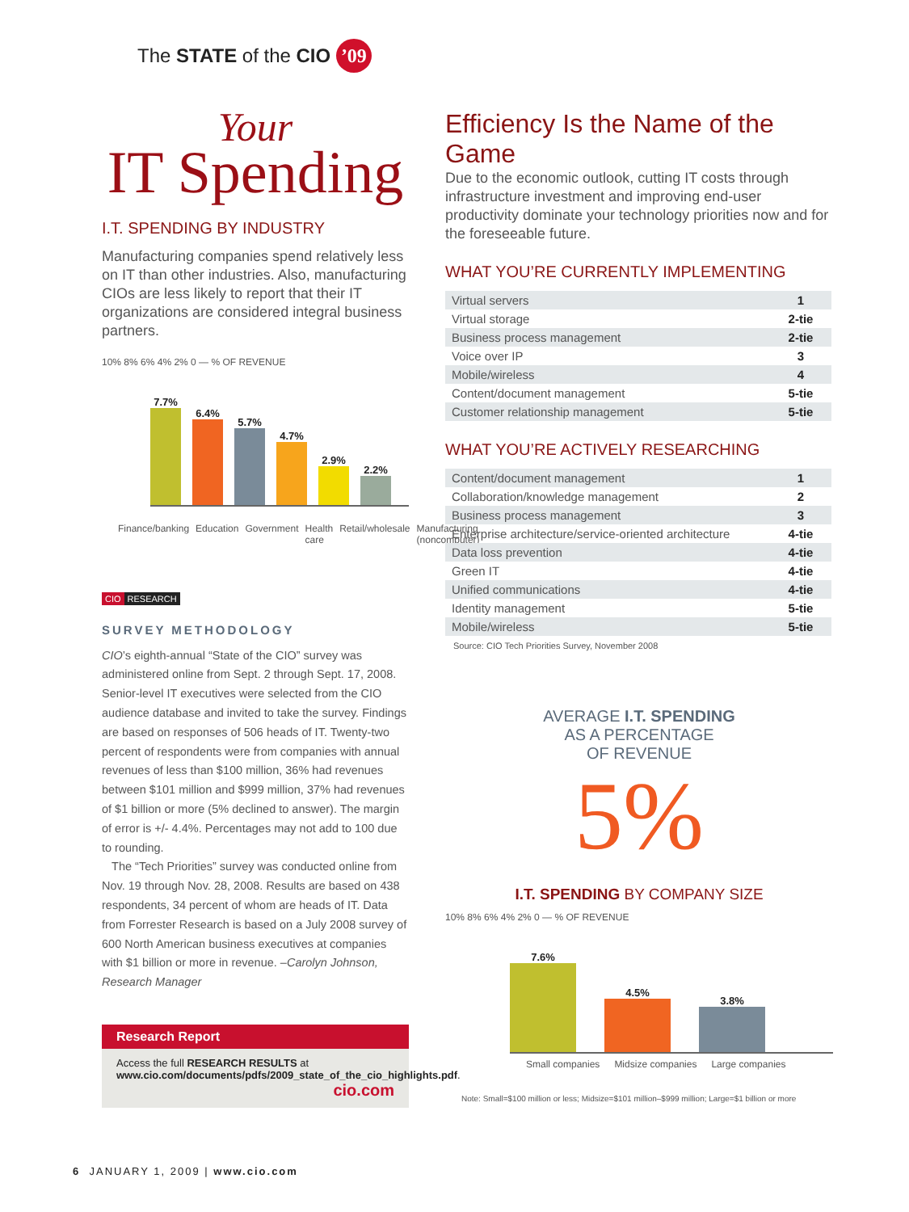The STATE of the CIO ’09
Your
IT Spending
I.T. SPENDING BY INDUSTRY
Manufacturing companies spend relatively less on IT than other industries. Also, manufacturing CIOs are less likely to report that their IT organizations are considered integral business partners.
10% 8% 6% 4% 2% 0 — % OF REVENUE
7.7%
6.4%
5.7%
4.7%
2.9%
2.2%
Finance/banking Education Government Health care Retail/wholesale Manufacturing (noncomputer)
CIO RESEARCH
SURVEY METHODOLOGY
CIO’s eighth-annual “State of the CIO” survey was administered online from Sept. 2 through Sept. 17, 2008. Senior-level IT executives were selected from the CIO audience database and invited to take the survey. Findings are based on responses of 506 heads of IT. Twenty-two percent of respondents were from companies with annual revenues of less than $100 million, 36% had revenues between $101 million and $999 million, 37% had revenues of $1 billion or more (5% declined to answer). The margin of error is +/- 4.4%. Percentages may not add to 100 due to rounding.
The “Tech Priorities” survey was conducted online from Nov. 19 through Nov. 28, 2008. Results are based on 438 respondents, 34 percent of whom are heads of IT. Data from Forrester Research is based on a July 2008 survey of 600 North American business executives at companies with $1 billion or more in revenue. –Carolyn Johnson, Research Manager
Research Report
Access the full RESEARCH RESULTS at www.cio.com/documents/pdfs/2009_state_of_the_cio_highlights.pdf.
cio.com
Efficiency Is the Name of the Game
Due to the economic outlook, cutting IT costs through infrastructure investment and improving end-user productivity dominate your technology priorities now and for the foreseeable future.
WHAT YOU’RE CURRENTLY IMPLEMENTING
| Virtual servers | 1 |
| Virtual storage | 2-tie |
| Business process management | 2-tie |
| Voice over IP | 3 |
| Mobile/wireless | 4 |
| Content/document management | 5-tie |
| Customer relationship management | 5-tie |
WHAT YOU’RE ACTIVELY RESEARCHING
| Content/document management | 1 |
| Collaboration/knowledge management | 2 |
| Business process management | 3 |
| Enterprise architecture/service-oriented architecture | 4-tie |
| Data loss prevention | 4-tie |
| Green IT | 4-tie |
| Unified communications | 4-tie |
| Identity management | 5-tie |
| Mobile/wireless | 5-tie |
Source: CIO Tech Priorities Survey, November 2008
AVERAGE I.T. SPENDING
AS A PERCENTAGE
OF REVENUE
5%
I.T. SPENDING BY COMPANY SIZE
10% 8% 6% 4% 2% 0 — % OF REVENUE
7.6%
4.5%
3.8%
Small companies Midsize companies Large companies
Note: Small=$100 million or less; Midsize=$101 million–$999 million; Large=$1 billion or more
6 JANUARY 1, 2009 | www.cio.com